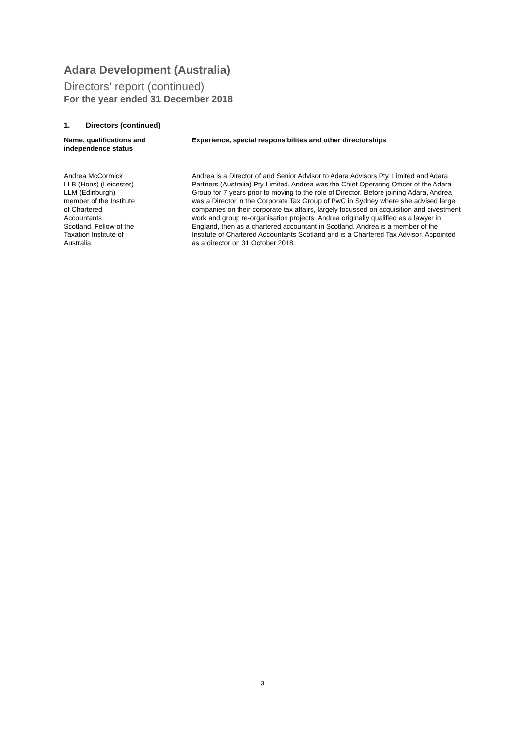Adara Development (Australia)
Directors' report (continued)
For the year ended 31 December 2018
1. Directors (continued)
| Name, qualifications and independence status | Experience, special responsibilites and other directorships |
| --- | --- |
| Andrea McCormick LLB (Hons) (Leicester) LLM (Edinburgh) member of the Institute of Chartered Accountants Scotland, Fellow of the Taxation Institute of Australia | Andrea is a Director of and Senior Advisor to Adara Advisors Pty. Limited and Adara Partners (Australia) Pty Limited. Andrea was the Chief Operating Officer of the Adara Group for 7 years prior to moving to the role of Director. Before joining Adara, Andrea was a Director in the Corporate Tax Group of PwC in Sydney where she advised large companies on their corporate tax affairs, largely focussed on acquisition and divestment work and group re-organisation projects. Andrea originally qualified as a lawyer in England, then as a chartered accountant in Scotland. Andrea is a member of the Institute of Chartered Accountants Scotland and is a Chartered Tax Advisor. Appointed as a director on 31 October 2018. |
3